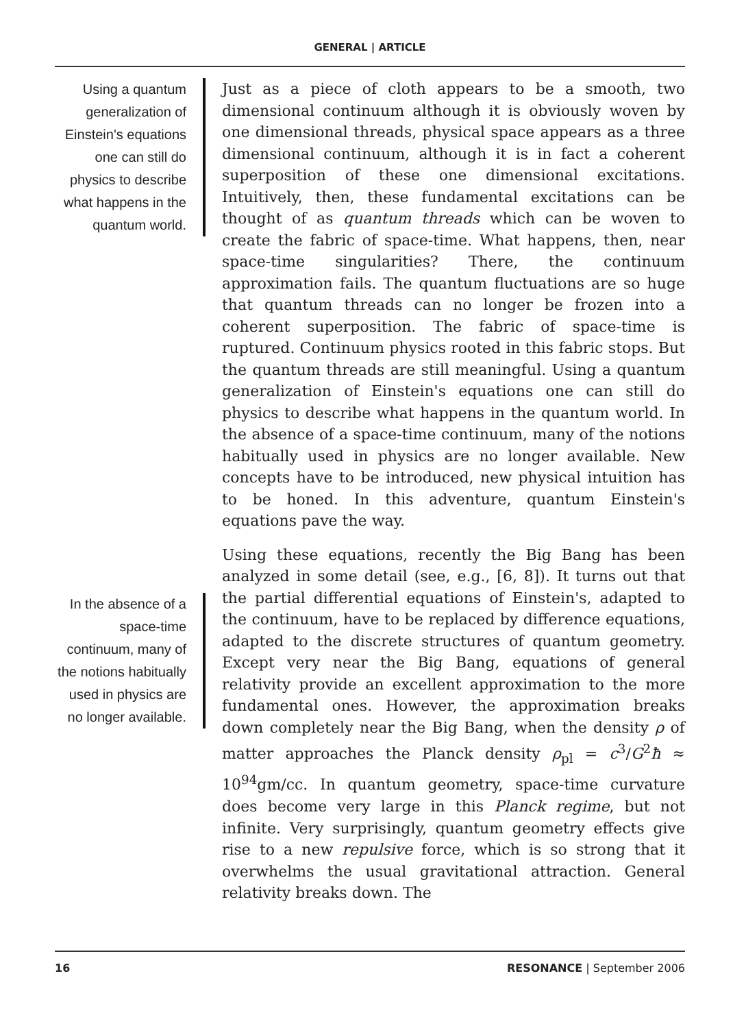GENERAL | ARTICLE
Using a quantum generalization of Einstein's equations one can still do physics to describe what happens in the quantum world.
In the absence of a space-time continuum, many of the notions habitually used in physics are no longer available.
Just as a piece of cloth appears to be a smooth, two dimensional continuum although it is obviously woven by one dimensional threads, physical space appears as a three dimensional continuum, although it is in fact a coherent superposition of these one dimensional excitations. Intuitively, then, these fundamental excitations can be thought of as quantum threads which can be woven to create the fabric of space-time. What happens, then, near space-time singularities? There, the continuum approximation fails. The quantum fluctuations are so huge that quantum threads can no longer be frozen into a coherent superposition. The fabric of space-time is ruptured. Continuum physics rooted in this fabric stops. But the quantum threads are still meaningful. Using a quantum generalization of Einstein's equations one can still do physics to describe what happens in the quantum world. In the absence of a space-time continuum, many of the notions habitually used in physics are no longer available. New concepts have to be introduced, new physical intuition has to be honed. In this adventure, quantum Einstein's equations pave the way.
Using these equations, recently the Big Bang has been analyzed in some detail (see, e.g., [6, 8]). It turns out that the partial differential equations of Einstein's, adapted to the continuum, have to be replaced by difference equations, adapted to the discrete structures of quantum geometry. Except very near the Big Bang, equations of general relativity provide an excellent approximation to the more fundamental ones. However, the approximation breaks down completely near the Big Bang, when the density ρ of matter approaches the Planck density ρ<sub>pl</sub> = c<sup>3</sup>/G<sup>2</sup>ħ ≈ 10<sup>94</sup>gm/cc. In quantum geometry, space-time curvature does become very large in this Planck regime, but not infinite. Very surprisingly, quantum geometry effects give rise to a new repulsive force, which is so strong that it overwhelms the usual gravitational attraction. General relativity breaks down. The
16 RESONANCE | September 2006